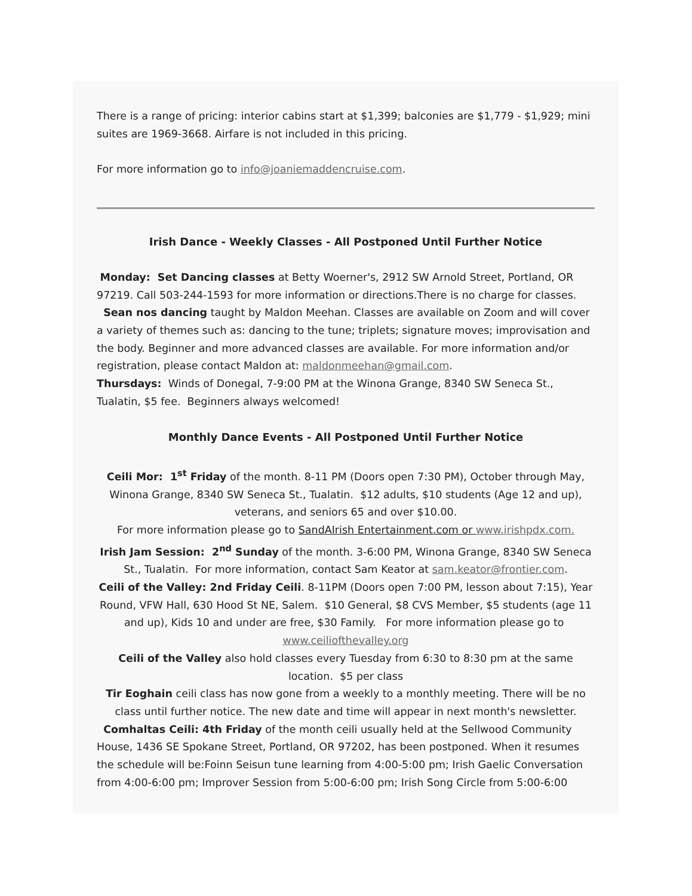There is a range of pricing: interior cabins start at $1,399; balconies are $1,779 - $1,929; mini suites are 1969-3668. Airfare is not included in this pricing.
For more information go to info@joaniemaddencruise.com.
Irish Dance - Weekly Classes - All Postponed Until Further Notice
Monday: Set Dancing classes at Betty Woerner's, 2912 SW Arnold Street, Portland, OR 97219. Call 503-244-1593 for more information or directions.There is no charge for classes.
Sean nos dancing taught by Maldon Meehan. Classes are available on Zoom and will cover a variety of themes such as: dancing to the tune; triplets; signature moves; improvisation and the body. Beginner and more advanced classes are available. For more information and/or registration, please contact Maldon at: maldonmeehan@gmail.com.
Thursdays: Winds of Donegal, 7-9:00 PM at the Winona Grange, 8340 SW Seneca St., Tualatin, $5 fee. Beginners always welcomed!
Monthly Dance Events - All Postponed Until Further Notice
Ceili Mor: 1<sup>st</sup> Friday of the month. 8-11 PM (Doors open 7:30 PM), October through May, Winona Grange, 8340 SW Seneca St., Tualatin. $12 adults, $10 students (Age 12 and up), veterans, and seniors 65 and over $10.00.
For more information please go to SandAIrish Entertainment.com or www.irishpdx.com.
Irish Jam Session: 2<sup>nd</sup> Sunday of the month. 3-6:00 PM, Winona Grange, 8340 SW Seneca St., Tualatin. For more information, contact Sam Keator at sam.keator@frontier.com.
Ceili of the Valley: 2nd Friday Ceili. 8-11PM (Doors open 7:00 PM, lesson about 7:15), Year Round, VFW Hall, 630 Hood St NE, Salem. $10 General, $8 CVS Member, $5 students (age 11 and up), Kids 10 and under are free, $30 Family. For more information please go to www.ceiliofthevalley.org
Ceili of the Valley also hold classes every Tuesday from 6:30 to 8:30 pm at the same location. $5 per class
Tir Eoghain ceili class has now gone from a weekly to a monthly meeting. There will be no class until further notice. The new date and time will appear in next month's newsletter.
Comhaltas Ceili: 4th Friday of the month ceili usually held at the Sellwood Community House, 1436 SE Spokane Street, Portland, OR 97202, has been postponed. When it resumes the schedule will be:Foinn Seisun tune learning from 4:00-5:00 pm; Irish Gaelic Conversation from 4:00-6:00 pm; Improver Session from 5:00-6:00 pm; Irish Song Circle from 5:00-6:00